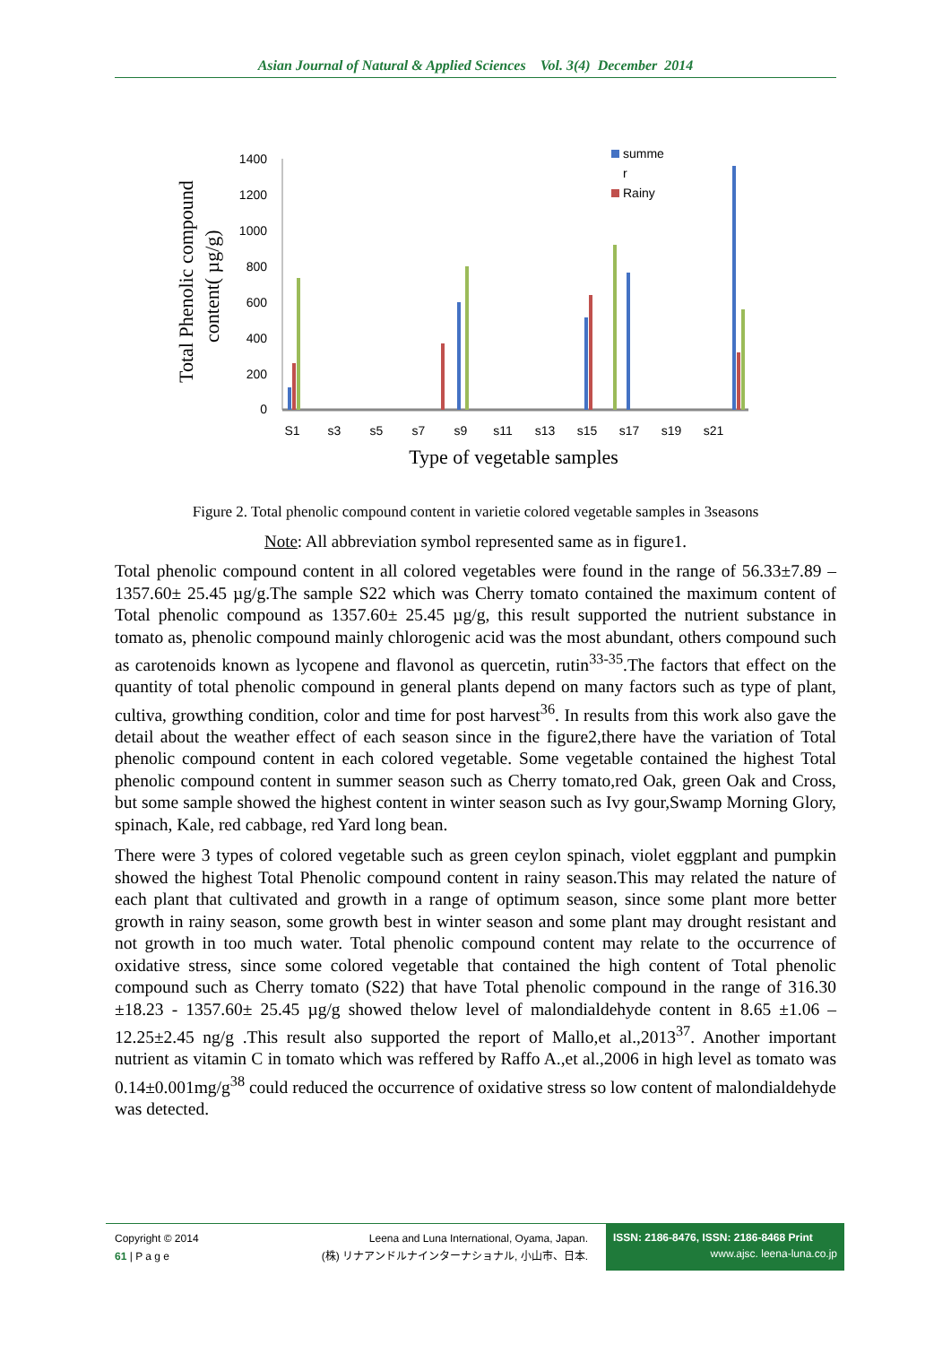Asian Journal of Natural & Applied Sciences Vol. 3(4) December 2014
Total Phenolic compound
content( µg/g)
1400
1200
1000
800
600
400
200
0
S1
s3
s5
s7
s9
s11
s13
s15
s17
s19
s21
Type of vegetable samples
summe
r
Rainy
Figure 2. Total phenolic compound content in varietie colored vegetable samples in 3seasons
Note: All abbreviation symbol represented same as in figure1.
Total phenolic compound content in all colored vegetables were found in the range of 56.33±7.89 – 1357.60± 25.45 µg/g.The sample S22 which was Cherry tomato contained the maximum content of Total phenolic compound as 1357.60± 25.45 µg/g, this result supported the nutrient substance in tomato as, phenolic compound mainly chlorogenic acid was the most abundant, others compound such as carotenoids known as lycopene and flavonol as quercetin, rutin<sup>33-35</sup>.The factors that effect on the quantity of total phenolic compound in general plants depend on many factors such as type of plant, cultiva, growthing condition, color and time for post harvest<sup>36</sup>. In results from this work also gave the detail about the weather effect of each season since in the figure2,there have the variation of Total phenolic compound content in each colored vegetable. Some vegetable contained the highest Total phenolic compound content in summer season such as Cherry tomato,red Oak, green Oak and Cross, but some sample showed the highest content in winter season such as Ivy gour,Swamp Morning Glory, spinach, Kale, red cabbage, red Yard long bean.
There were 3 types of colored vegetable such as green ceylon spinach, violet eggplant and pumpkin showed the highest Total Phenolic compound content in rainy season.This may related the nature of each plant that cultivated and growth in a range of optimum season, since some plant more better growth in rainy season, some growth best in winter season and some plant may drought resistant and not growth in too much water. Total phenolic compound content may relate to the occurrence of oxidative stress, since some colored vegetable that contained the high content of Total phenolic compound such as Cherry tomato (S22) that have Total phenolic compound in the range of 316.30 ±18.23 - 1357.60± 25.45 µg/g showed thelow level of malondialdehyde content in 8.65 ±1.06 – 12.25±2.45 ng/g .This result also supported the report of Mallo,et al.,2013<sup>37</sup>. Another important nutrient as vitamin C in tomato which was reffered by Raffo A.,et al.,2006 in high level as tomato was 0.14±0.001mg/g<sup>38</sup> could reduced the occurrence of oxidative stress so low content of malondialdehyde was detected.
Copyright © 2014
61 | P a g e
Leena and Luna International, Oyama, Japan.
(株) リナアンドルナインターナショナル, 小山市、日本.
ISSN: 2186-8476, ISSN: 2186-8468 Print
www.ajsc. leena-luna.co.jp